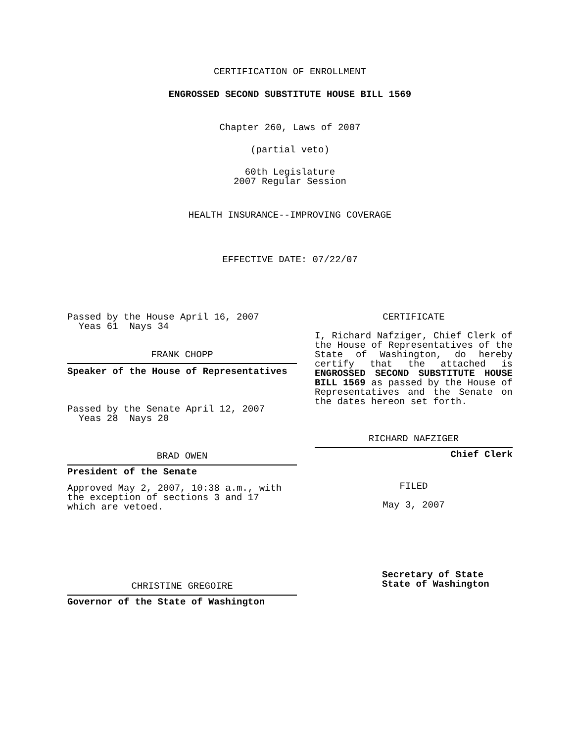CERTIFICATION OF ENROLLMENT
ENGROSSED SECOND SUBSTITUTE HOUSE BILL 1569
Chapter 260, Laws of 2007
(partial veto)
60th Legislature
2007 Regular Session
HEALTH INSURANCE--IMPROVING COVERAGE
EFFECTIVE DATE: 07/22/07
Passed by the House April 16, 2007
Yeas 61 Nays 34
FRANK CHOPP
Speaker of the House of Representatives
Passed by the Senate April 12, 2007
Yeas 28 Nays 20
BRAD OWEN
President of the Senate
Approved May 2, 2007, 10:38 a.m., with
the exception of sections 3 and 17
which are vetoed.
CHRISTINE GREGOIRE
Governor of the State of Washington
CERTIFICATE
I, Richard Nafziger, Chief Clerk of the House of Representatives of the State of Washington, do hereby certify that the attached is ENGROSSED SECOND SUBSTITUTE HOUSE BILL 1569 as passed by the House of Representatives and the Senate on the dates hereon set forth.
RICHARD NAFZIGER
Chief Clerk
FILED
May 3, 2007
Secretary of State
State of Washington